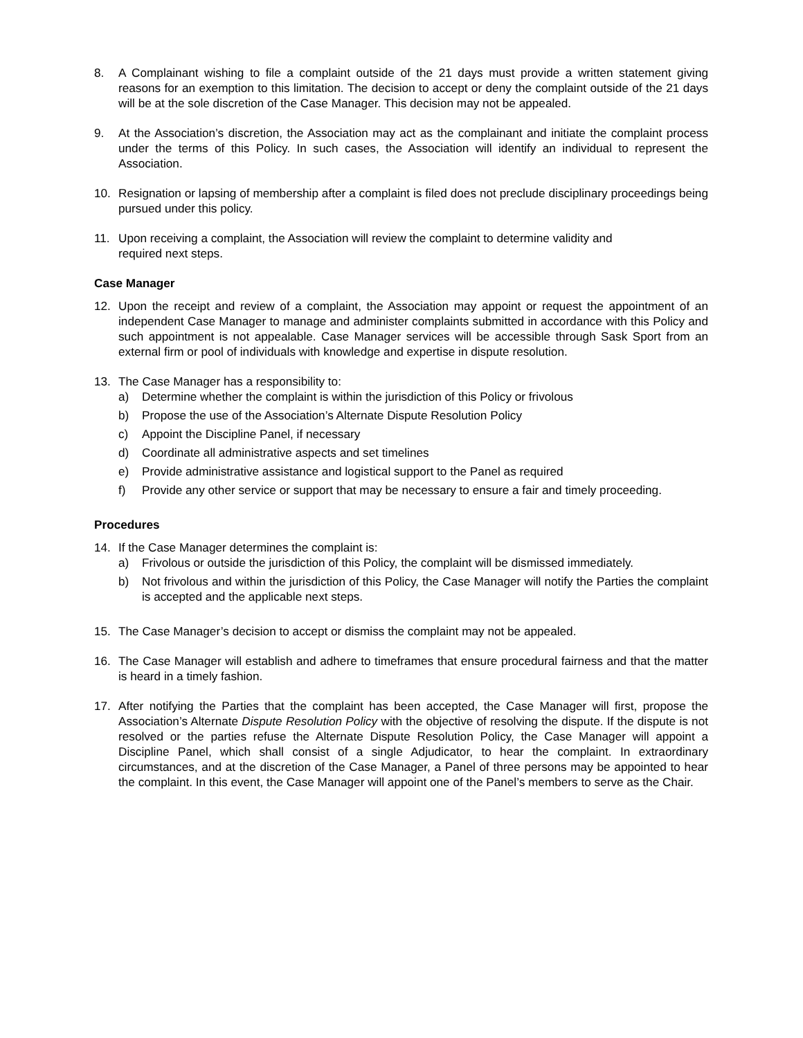8. A Complainant wishing to file a complaint outside of the 21 days must provide a written statement giving reasons for an exemption to this limitation. The decision to accept or deny the complaint outside of the 21 days will be at the sole discretion of the Case Manager. This decision may not be appealed.
9. At the Association’s discretion, the Association may act as the complainant and initiate the complaint process under the terms of this Policy. In such cases, the Association will identify an individual to represent the Association.
10. Resignation or lapsing of membership after a complaint is filed does not preclude disciplinary proceedings being pursued under this policy.
11. Upon receiving a complaint, the Association will review the complaint to determine validity and
required next steps.
Case Manager
12. Upon the receipt and review of a complaint, the Association may appoint or request the appointment of an independent Case Manager to manage and administer complaints submitted in accordance with this Policy and such appointment is not appealable. Case Manager services will be accessible through Sask Sport from an external firm or pool of individuals with knowledge and expertise in dispute resolution.
13. The Case Manager has a responsibility to:
a) Determine whether the complaint is within the jurisdiction of this Policy or frivolous
b) Propose the use of the Association’s Alternate Dispute Resolution Policy
c) Appoint the Discipline Panel, if necessary
d) Coordinate all administrative aspects and set timelines
e) Provide administrative assistance and logistical support to the Panel as required
f) Provide any other service or support that may be necessary to ensure a fair and timely proceeding.
Procedures
14. If the Case Manager determines the complaint is:
a) Frivolous or outside the jurisdiction of this Policy, the complaint will be dismissed immediately.
b) Not frivolous and within the jurisdiction of this Policy, the Case Manager will notify the Parties the complaint is accepted and the applicable next steps.
15. The Case Manager’s decision to accept or dismiss the complaint may not be appealed.
16. The Case Manager will establish and adhere to timeframes that ensure procedural fairness and that the matter is heard in a timely fashion.
17. After notifying the Parties that the complaint has been accepted, the Case Manager will first, propose the Association’s Alternate Dispute Resolution Policy with the objective of resolving the dispute. If the dispute is not resolved or the parties refuse the Alternate Dispute Resolution Policy, the Case Manager will appoint a Discipline Panel, which shall consist of a single Adjudicator, to hear the complaint. In extraordinary circumstances, and at the discretion of the Case Manager, a Panel of three persons may be appointed to hear the complaint. In this event, the Case Manager will appoint one of the Panel’s members to serve as the Chair.